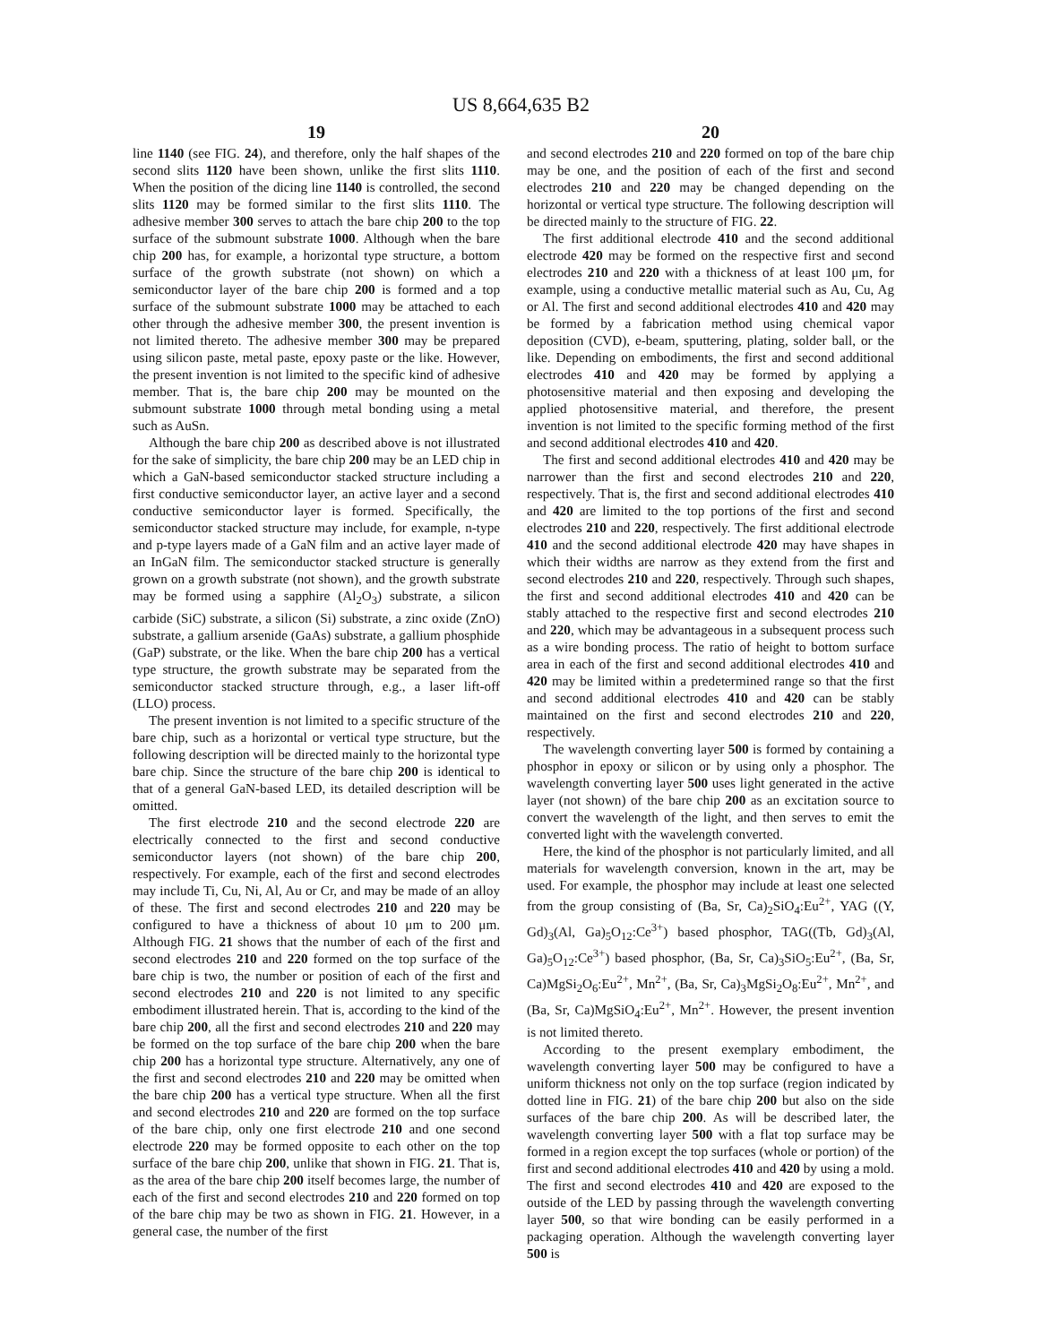US 8,664,635 B2
19
line 1140 (see FIG. 24), and therefore, only the half shapes of the second slits 1120 have been shown, unlike the first slits 1110. When the position of the dicing line 1140 is controlled, the second slits 1120 may be formed similar to the first slits 1110. The adhesive member 300 serves to attach the bare chip 200 to the top surface of the submount substrate 1000. Although when the bare chip 200 has, for example, a horizontal type structure, a bottom surface of the growth substrate (not shown) on which a semiconductor layer of the bare chip 200 is formed and a top surface of the submount substrate 1000 may be attached to each other through the adhesive member 300, the present invention is not limited thereto. The adhesive member 300 may be prepared using silicon paste, metal paste, epoxy paste or the like. However, the present invention is not limited to the specific kind of adhesive member. That is, the bare chip 200 may be mounted on the submount substrate 1000 through metal bonding using a metal such as AuSn.
Although the bare chip 200 as described above is not illustrated for the sake of simplicity, the bare chip 200 may be an LED chip in which a GaN-based semiconductor stacked structure including a first conductive semiconductor layer, an active layer and a second conductive semiconductor layer is formed. Specifically, the semiconductor stacked structure may include, for example, n-type and p-type layers made of a GaN film and an active layer made of an InGaN film. The semiconductor stacked structure is generally grown on a growth substrate (not shown), and the growth substrate may be formed using a sapphire (Al<sub>2</sub>O<sub>3</sub>) substrate, a silicon carbide (SiC) substrate, a silicon (Si) substrate, a zinc oxide (ZnO) substrate, a gallium arsenide (GaAs) substrate, a gallium phosphide (GaP) substrate, or the like. When the bare chip 200 has a vertical type structure, the growth substrate may be separated from the semiconductor stacked structure through, e.g., a laser lift-off (LLO) process.
The present invention is not limited to a specific structure of the bare chip, such as a horizontal or vertical type structure, but the following description will be directed mainly to the horizontal type bare chip. Since the structure of the bare chip 200 is identical to that of a general GaN-based LED, its detailed description will be omitted.
The first electrode 210 and the second electrode 220 are electrically connected to the first and second conductive semiconductor layers (not shown) of the bare chip 200, respectively. For example, each of the first and second electrodes may include Ti, Cu, Ni, Al, Au or Cr, and may be made of an alloy of these. The first and second electrodes 210 and 220 may be configured to have a thickness of about 10 μm to 200 μm. Although FIG. 21 shows that the number of each of the first and second electrodes 210 and 220 formed on the top surface of the bare chip is two, the number or position of each of the first and second electrodes 210 and 220 is not limited to any specific embodiment illustrated herein. That is, according to the kind of the bare chip 200, all the first and second electrodes 210 and 220 may be formed on the top surface of the bare chip 200 when the bare chip 200 has a horizontal type structure. Alternatively, any one of the first and second electrodes 210 and 220 may be omitted when the bare chip 200 has a vertical type structure. When all the first and second electrodes 210 and 220 are formed on the top surface of the bare chip, only one first electrode 210 and one second electrode 220 may be formed opposite to each other on the top surface of the bare chip 200, unlike that shown in FIG. 21. That is, as the area of the bare chip 200 itself becomes large, the number of each of the first and second electrodes 210 and 220 formed on top of the bare chip may be two as shown in FIG. 21. However, in a general case, the number of the first
20
and second electrodes 210 and 220 formed on top of the bare chip may be one, and the position of each of the first and second electrodes 210 and 220 may be changed depending on the horizontal or vertical type structure. The following description will be directed mainly to the structure of FIG. 22.
The first additional electrode 410 and the second additional electrode 420 may be formed on the respective first and second electrodes 210 and 220 with a thickness of at least 100 μm, for example, using a conductive metallic material such as Au, Cu, Ag or Al. The first and second additional electrodes 410 and 420 may be formed by a fabrication method using chemical vapor deposition (CVD), e-beam, sputtering, plating, solder ball, or the like. Depending on embodiments, the first and second additional electrodes 410 and 420 may be formed by applying a photosensitive material and then exposing and developing the applied photosensitive material, and therefore, the present invention is not limited to the specific forming method of the first and second additional electrodes 410 and 420.
The first and second additional electrodes 410 and 420 may be narrower than the first and second electrodes 210 and 220, respectively. That is, the first and second additional electrodes 410 and 420 are limited to the top portions of the first and second electrodes 210 and 220, respectively. The first additional electrode 410 and the second additional electrode 420 may have shapes in which their widths are narrow as they extend from the first and second electrodes 210 and 220, respectively. Through such shapes, the first and second additional electrodes 410 and 420 can be stably attached to the respective first and second electrodes 210 and 220, which may be advantageous in a subsequent process such as a wire bonding process. The ratio of height to bottom surface area in each of the first and second additional electrodes 410 and 420 may be limited within a predetermined range so that the first and second additional electrodes 410 and 420 can be stably maintained on the first and second electrodes 210 and 220, respectively.
The wavelength converting layer 500 is formed by containing a phosphor in epoxy or silicon or by using only a phosphor. The wavelength converting layer 500 uses light generated in the active layer (not shown) of the bare chip 200 as an excitation source to convert the wavelength of the light, and then serves to emit the converted light with the wavelength converted.
Here, the kind of the phosphor is not particularly limited, and all materials for wavelength conversion, known in the art, may be used. For example, the phosphor may include at least one selected from the group consisting of (Ba, Sr, Ca)<sub>2</sub>SiO<sub>4</sub>:Eu<sup>2+</sup>, YAG ((Y, Gd)<sub>3</sub>(Al, Ga)<sub>5</sub>O<sub>12</sub>:Ce<sup>3+</sup>) based phosphor, TAG((Tb, Gd)<sub>3</sub>(Al, Ga)<sub>5</sub>O<sub>12</sub>:Ce<sup>3+</sup>) based phosphor, (Ba, Sr, Ca)<sub>3</sub>SiO<sub>5</sub>:Eu<sup>2+</sup>, (Ba, Sr, Ca)MgSi<sub>2</sub>O<sub>6</sub>:Eu<sup>2+</sup>, Mn<sup>2+</sup>, (Ba, Sr, Ca)<sub>3</sub>MgSi<sub>2</sub>O<sub>8</sub>:Eu<sup>2+</sup>, Mn<sup>2+</sup>, and (Ba, Sr, Ca)MgSiO<sub>4</sub>:Eu<sup>2+</sup>, Mn<sup>2+</sup>. However, the present invention is not limited thereto.
According to the present exemplary embodiment, the wavelength converting layer 500 may be configured to have a uniform thickness not only on the top surface (region indicated by dotted line in FIG. 21) of the bare chip 200 but also on the side surfaces of the bare chip 200. As will be described later, the wavelength converting layer 500 with a flat top surface may be formed in a region except the top surfaces (whole or portion) of the first and second additional electrodes 410 and 420 by using a mold. The first and second electrodes 410 and 420 are exposed to the outside of the LED by passing through the wavelength converting layer 500, so that wire bonding can be easily performed in a packaging operation. Although the wavelength converting layer 500 is